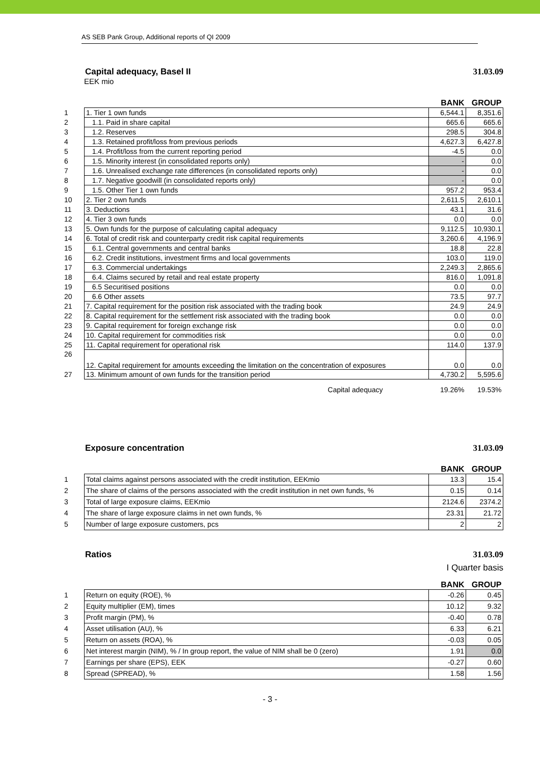AS SEB Pank Group, Additional reports of QI 2009
Capital adequacy, Basel II 31.03.09
EEK mio
| | | BANK | GROUP |
| --- | --- | --- | --- |
| 1 | 1. Tier 1 own funds | 6,544.1 | 8,351.6 |
| 2 | 1.1. Paid in share capital | 665.6 | 665.6 |
| 3 | 1.2. Reserves | 298.5 | 304.8 |
| 4 | 1.3. Retained profit/loss from previous periods | 4,627.3 | 6,427.8 |
| 5 | 1.4. Profit/loss from the current reporting period | -4.5 | 0.0 |
| 6 | 1.5. Minority interest (in consolidated reports only) | - | 0.0 |
| 7 | 1.6. Unrealised exchange rate differences (in consolidated reports only) | - | 0.0 |
| 8 | 1.7. Negative goodwill (in consolidated reports only) | - | 0.0 |
| 9 | 1.5. Other Tier 1 own funds | 957.2 | 953.4 |
| 10 | 2. Tier 2 own funds | 2,611.5 | 2,610.1 |
| 11 | 3. Deductions | 43.1 | 31.6 |
| 12 | 4. Tier 3 own funds | 0.0 | 0.0 |
| 13 | 5. Own funds for the purpose of calculating capital adequacy | 9,112.5 | 10,930.1 |
| 14 | 6. Total of credit risk and counterparty credit risk capital requirements | 3,260.6 | 4,196.9 |
| 15 | 6.1. Central governments and central banks | 18.8 | 22.8 |
| 16 | 6.2. Credit institutions, investment firms and local governments | 103.0 | 119.0 |
| 17 | 6.3. Commercial undertakings | 2,249.3 | 2,865.6 |
| 18 | 6.4. Claims secured by retail and real estate property | 816.0 | 1,091.8 |
| 19 | 6.5 Securitised positions | 0.0 | 0.0 |
| 20 | 6.6 Other assets | 73.5 | 97.7 |
| 21 | 7. Capital requirement for the position risk associated with the trading book | 24.9 | 24.9 |
| 22 | 8. Capital requirement for the settlement risk associated with the trading book | 0.0 | 0.0 |
| 23 | 9. Capital requirement for foreign exchange risk | 0.0 | 0.0 |
| 24 | 10. Capital requirement for commodities risk | 0.0 | 0.0 |
| 25 | 11. Capital requirement for operational risk | 114.0 | 137.9 |
| 26 | 12. Capital requirement for amounts exceeding the limitation on the concentration of exposures | 0.0 | 0.0 |
| 27 | 13. Minimum amount of own funds for the transition period | 4,730.2 | 5,595.6 |
| | Capital adequacy | 19.26% | 19.53% |
Exposure concentration 31.03.09
| | | BANK | GROUP |
| --- | --- | --- | --- |
| 1 | Total claims against persons associated with the credit institution, EEKmio | 13.3 | 15.4 |
| 2 | The share of claims of the persons associated with the credit institution in net own funds, % | 0.15 | 0.14 |
| 3 | Total of large exposure claims, EEKmio | 2124.6 | 2374.2 |
| 4 | The share of large exposure claims in net own funds, % | 23.31 | 21.72 |
| 5 | Number of large exposure customers, pcs | 2 | 2 |
Ratios 31.03.09
I Quarter basis
| | | BANK | GROUP |
| --- | --- | --- | --- |
| 1 | Return on equity (ROE), % | -0.26 | 0.45 |
| 2 | Equity multiplier (EM), times | 10.12 | 9.32 |
| 3 | Profit margin (PM), % | -0.40 | 0.78 |
| 4 | Asset utilisation (AU), % | 6.33 | 6.21 |
| 5 | Return on assets (ROA), % | -0.03 | 0.05 |
| 6 | Net interest margin (NIM), % / In group report, the value of NIM shall be 0 (zero) | 1.91 | 0.0 |
| 7 | Earnings per share (EPS), EEK | -0.27 | 0.60 |
| 8 | Spread (SPREAD), % | 1.58 | 1.56 |
- 3 -